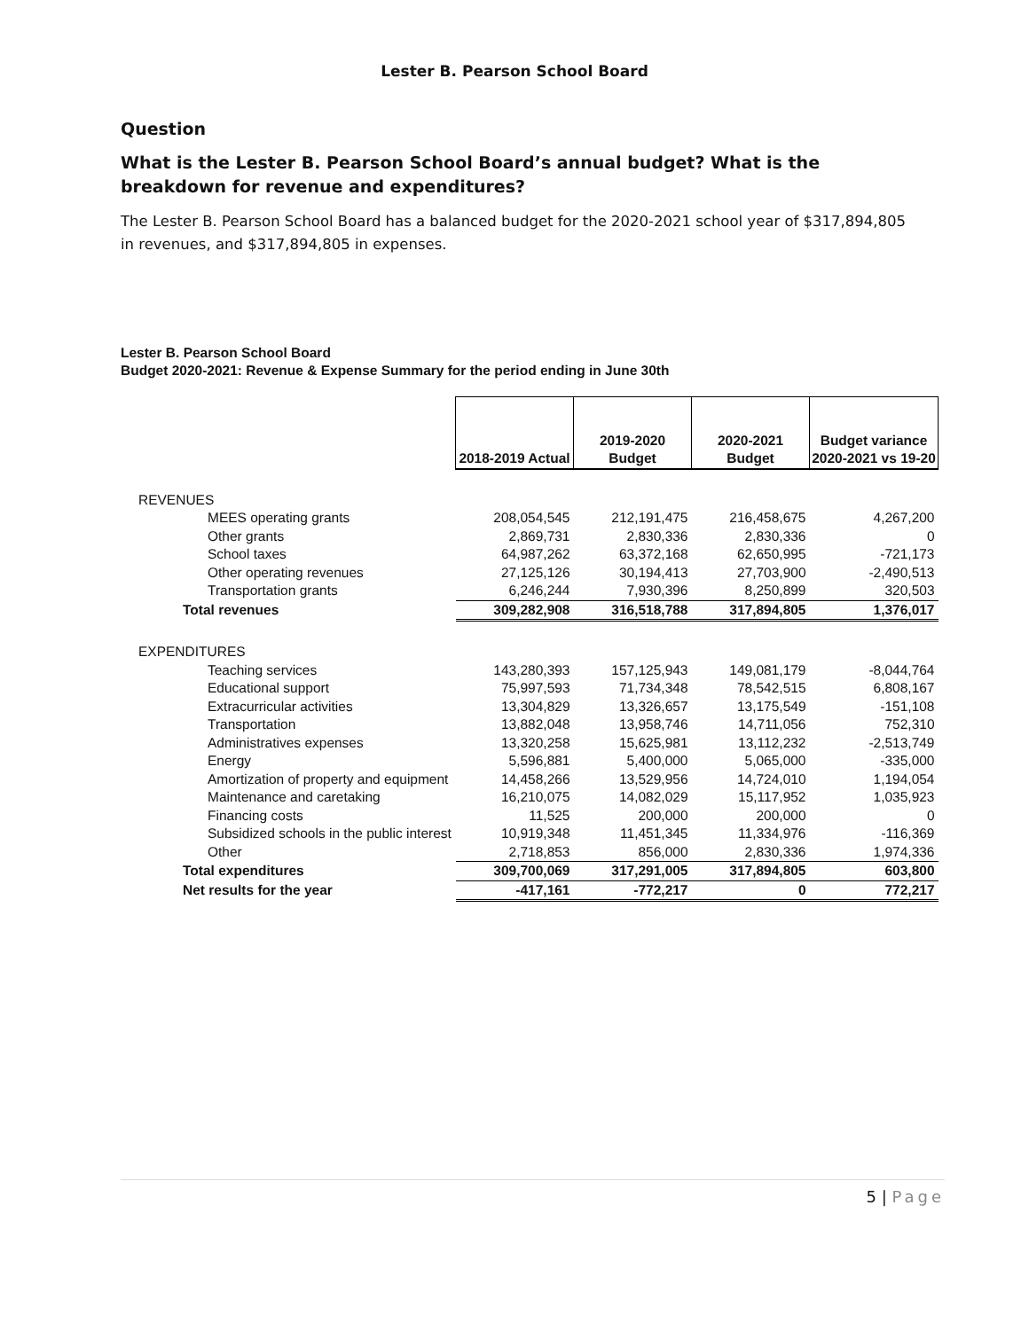Lester B. Pearson School Board
Question
What is the Lester B. Pearson School Board’s annual budget? What is the breakdown for revenue and expenditures?
The Lester B. Pearson School Board has a balanced budget for the 2020-2021 school year of $317,894,805 in revenues, and $317,894,805 in expenses.
Lester B. Pearson School Board
Budget 2020-2021: Revenue & Expense Summary for the period ending in June 30th
| | 2018-2019 Actual | 2019-2020 Budget | 2020-2021 Budget | Budget variance 2020-2021 vs 19-20 |
| REVENUES | | | | |
| MEES operating grants | 208,054,545 | 212,191,475 | 216,458,675 | 4,267,200 |
| Other grants | 2,869,731 | 2,830,336 | 2,830,336 | 0 |
| School taxes | 64,987,262 | 63,372,168 | 62,650,995 | -721,173 |
| Other operating revenues | 27,125,126 | 30,194,413 | 27,703,900 | -2,490,513 |
| Transportation grants | 6,246,244 | 7,930,396 | 8,250,899 | 320,503 |
| Total revenues | 309,282,908 | 316,518,788 | 317,894,805 | 1,376,017 |
| EXPENDITURES | | | | |
| Teaching services | 143,280,393 | 157,125,943 | 149,081,179 | -8,044,764 |
| Educational support | 75,997,593 | 71,734,348 | 78,542,515 | 6,808,167 |
| Extracurricular activities | 13,304,829 | 13,326,657 | 13,175,549 | -151,108 |
| Transportation | 13,882,048 | 13,958,746 | 14,711,056 | 752,310 |
| Administratives expenses | 13,320,258 | 15,625,981 | 13,112,232 | -2,513,749 |
| Energy | 5,596,881 | 5,400,000 | 5,065,000 | -335,000 |
| Amortization of property and equipment | 14,458,266 | 13,529,956 | 14,724,010 | 1,194,054 |
| Maintenance and caretaking | 16,210,075 | 14,082,029 | 15,117,952 | 1,035,923 |
| Financing costs | 11,525 | 200,000 | 200,000 | 0 |
| Subsidized schools in the public interest | 10,919,348 | 11,451,345 | 11,334,976 | -116,369 |
| Other | 2,718,853 | 856,000 | 2,830,336 | 1,974,336 |
| Total expenditures | 309,700,069 | 317,291,005 | 317,894,805 | 603,800 |
| Net results for the year | -417,161 | -772,217 | 0 | 772,217 |
5 | Page